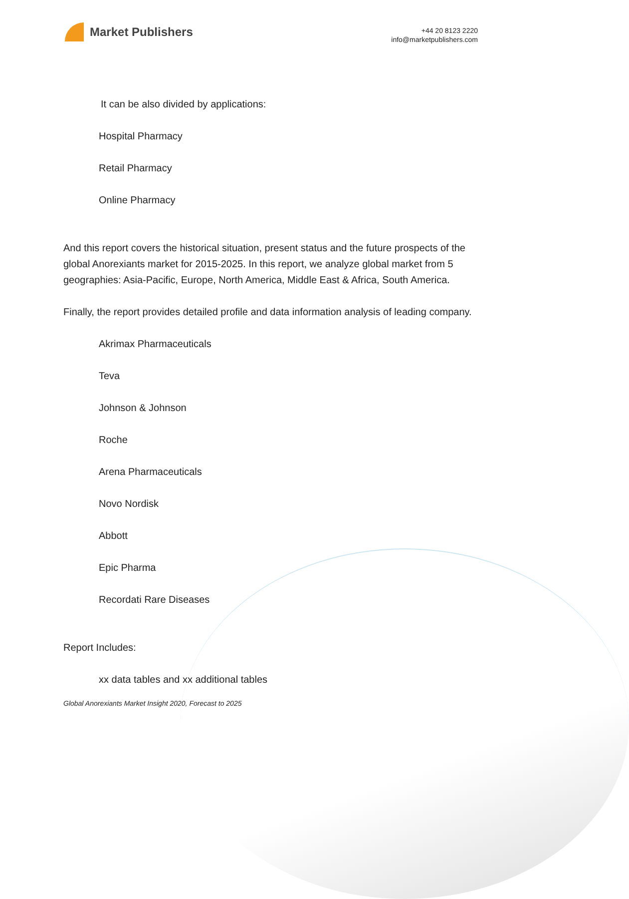Market Publishers
+44 20 8123 2220
info@marketpublishers.com
It can be also divided by applications:
Hospital Pharmacy
Retail Pharmacy
Online Pharmacy
And this report covers the historical situation, present status and the future prospects of the global Anorexiants market for 2015-2025. In this report, we analyze global market from 5 geographies: Asia-Pacific, Europe, North America, Middle East & Africa, South America.
Finally, the report provides detailed profile and data information analysis of leading company.
Akrimax Pharmaceuticals
Teva
Johnson & Johnson
Roche
Arena Pharmaceuticals
Novo Nordisk
Abbott
Epic Pharma
Recordati Rare Diseases
Report Includes:
xx data tables and xx additional tables
Global Anorexiants Market Insight 2020, Forecast to 2025